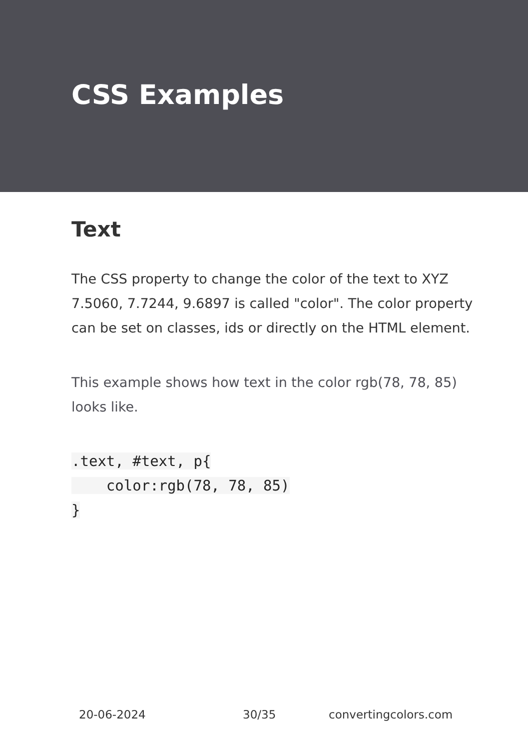CSS Examples
Text
The CSS property to change the color of the text to XYZ 7.5060, 7.7244, 9.6897 is called "color". The color property can be set on classes, ids or directly on the HTML element.
This example shows how text in the color rgb(78, 78, 85) looks like.
.text, #text, p{
    color:rgb(78, 78, 85)
}
20-06-2024 30/35 convertingcolors.com